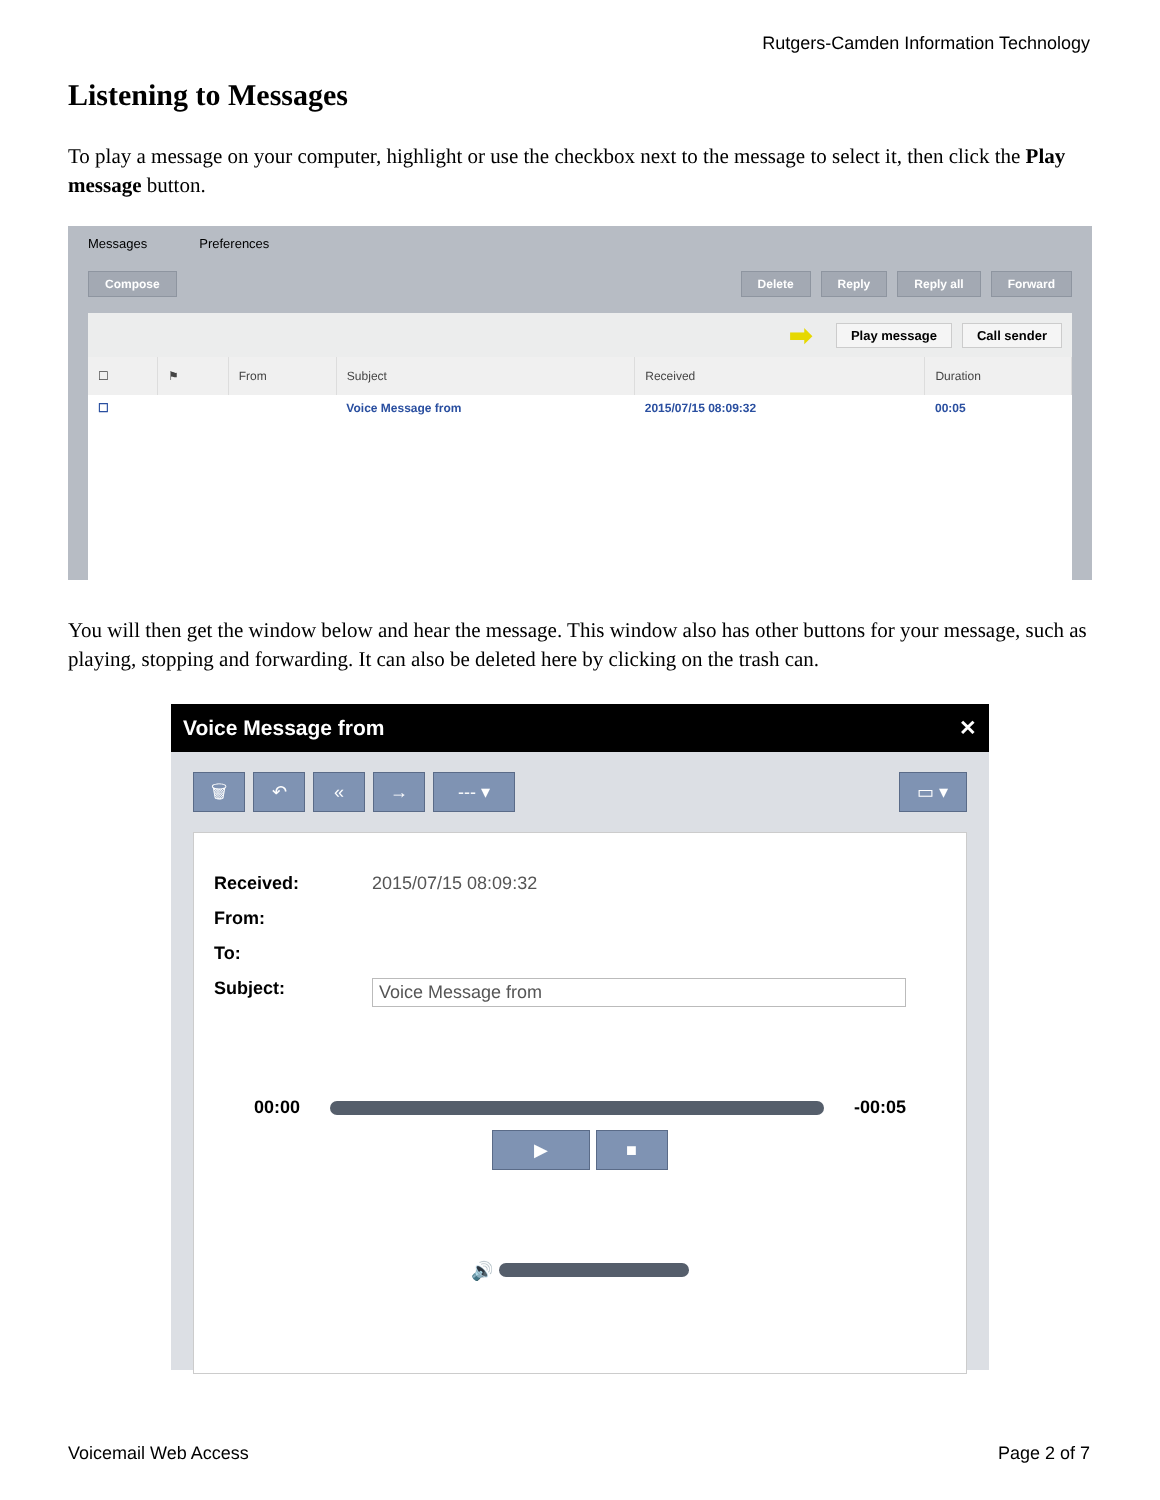Rutgers-Camden Information Technology
Listening to Messages
To play a message on your computer, highlight or use the checkbox next to the message to select it, then click the Play message button.
Messages Preferences
Compose Delete Reply Reply all Forward
➡ Play message Call sender
| ☐ | ⚑ | From | Subject | Received | Duration |
| --- | --- | --- | --- | --- | --- |
| ☐ | | | Voice Message from | 2015/07/15 08:09:32 | 00:05 |
You will then get the window below and hear the message. This window also has other buttons for your message, such as playing, stopping and forwarding. It can also be deleted here by clicking on the trash can.
Voice Message from ✕
🗑 ↶ « → --- ▾ ▭ ▾
Received: 2015/07/15 08:09:32
From:
To:
Subject: Voice Message from
00:00 -00:05
▶ ■
🔊
Voicemail Web Access Page 2 of 7